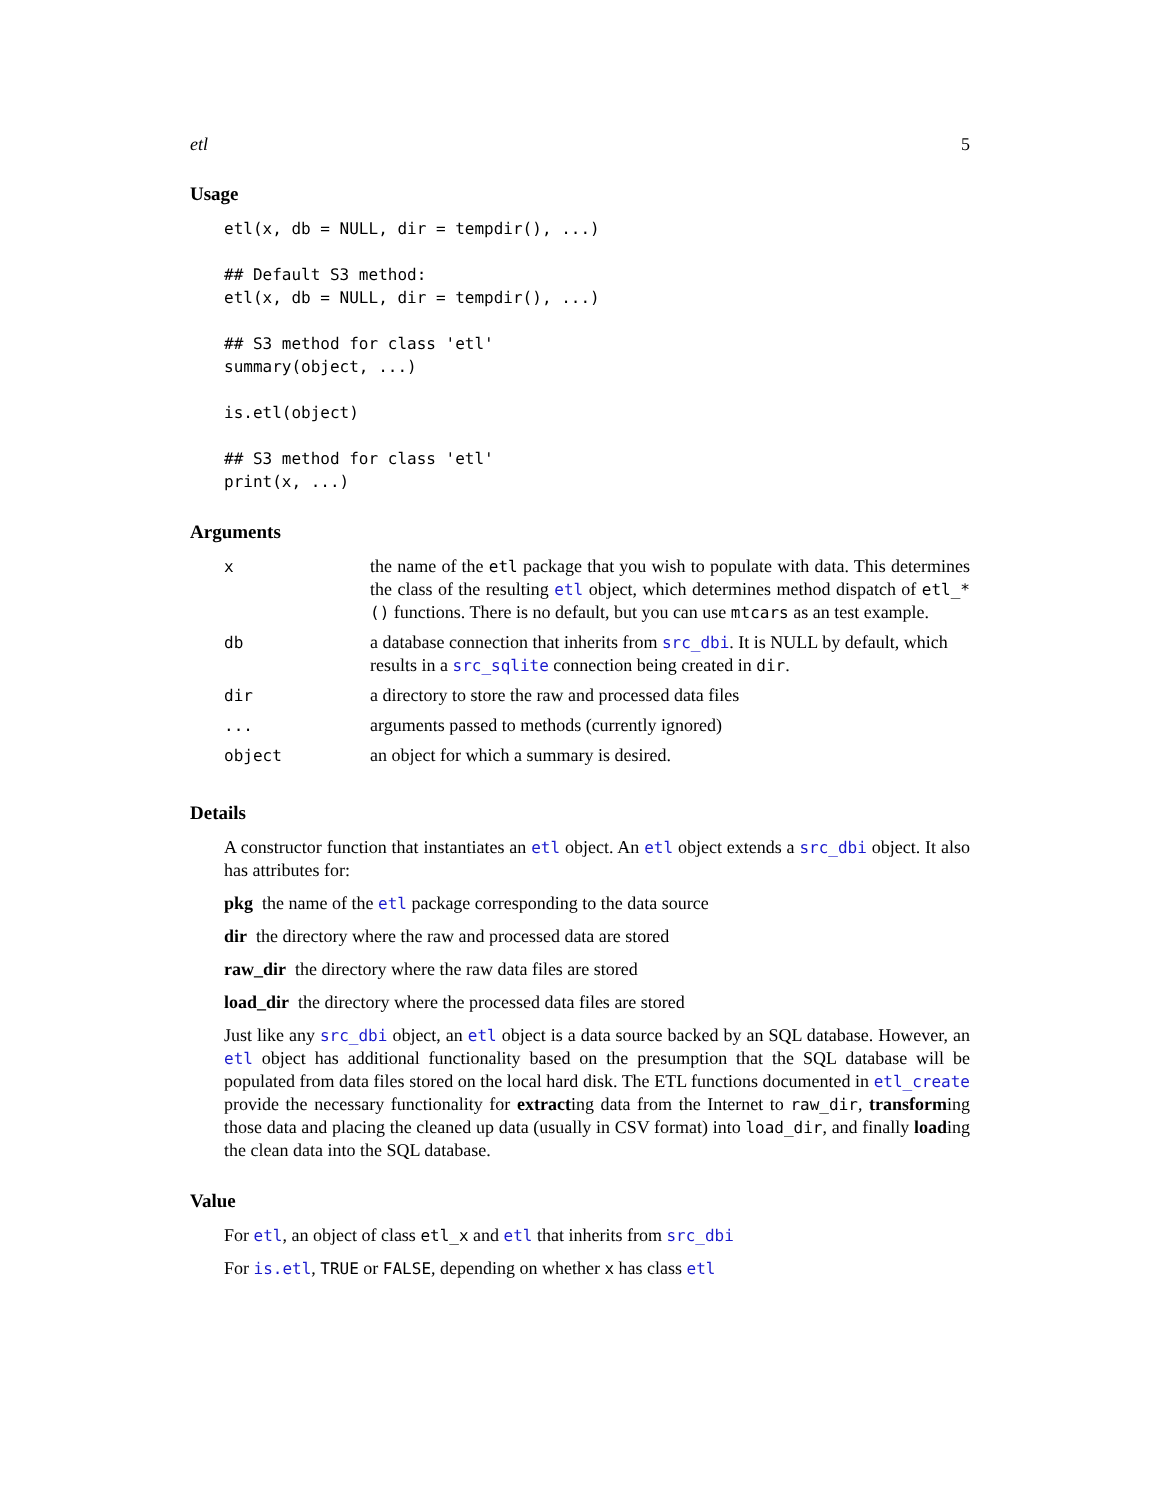etl 5
Usage
etl(x, db = NULL, dir = tempdir(), ...)

## Default S3 method:
etl(x, db = NULL, dir = tempdir(), ...)

## S3 method for class 'etl'
summary(object, ...)

is.etl(object)

## S3 method for class 'etl'
print(x, ...)
Arguments
| x | the name of the etl package that you wish to populate with data. This determines the class of the resulting etl object, which determines method dispatch of etl_*() functions. There is no default, but you can use mtcars as an test example. |
| db | a database connection that inherits from src_dbi . It is NULL by default, which results in a src_sqlite connection being created in dir . |
| dir | a directory to store the raw and processed data files |
| ... | arguments passed to methods (currently ignored) |
| object | an object for which a summary is desired. |
Details
A constructor function that instantiates an etl object. An etl object extends a src_dbi object. It also has attributes for:
pkg the name of the etl package corresponding to the data source
dir the directory where the raw and processed data are stored
raw_dir the directory where the raw data files are stored
load_dir the directory where the processed data files are stored
Just like any src_dbi object, an etl object is a data source backed by an SQL database. However, an etl object has additional functionality based on the presumption that the SQL database will be populated from data files stored on the local hard disk. The ETL functions documented in etl_create provide the necessary functionality for extracting data from the Internet to raw_dir, transforming those data and placing the cleaned up data (usually in CSV format) into load_dir, and finally loading the clean data into the SQL database.
Value
For etl, an object of class etl_x and etl that inherits from src_dbi
For is.etl, TRUE or FALSE, depending on whether x has class etl